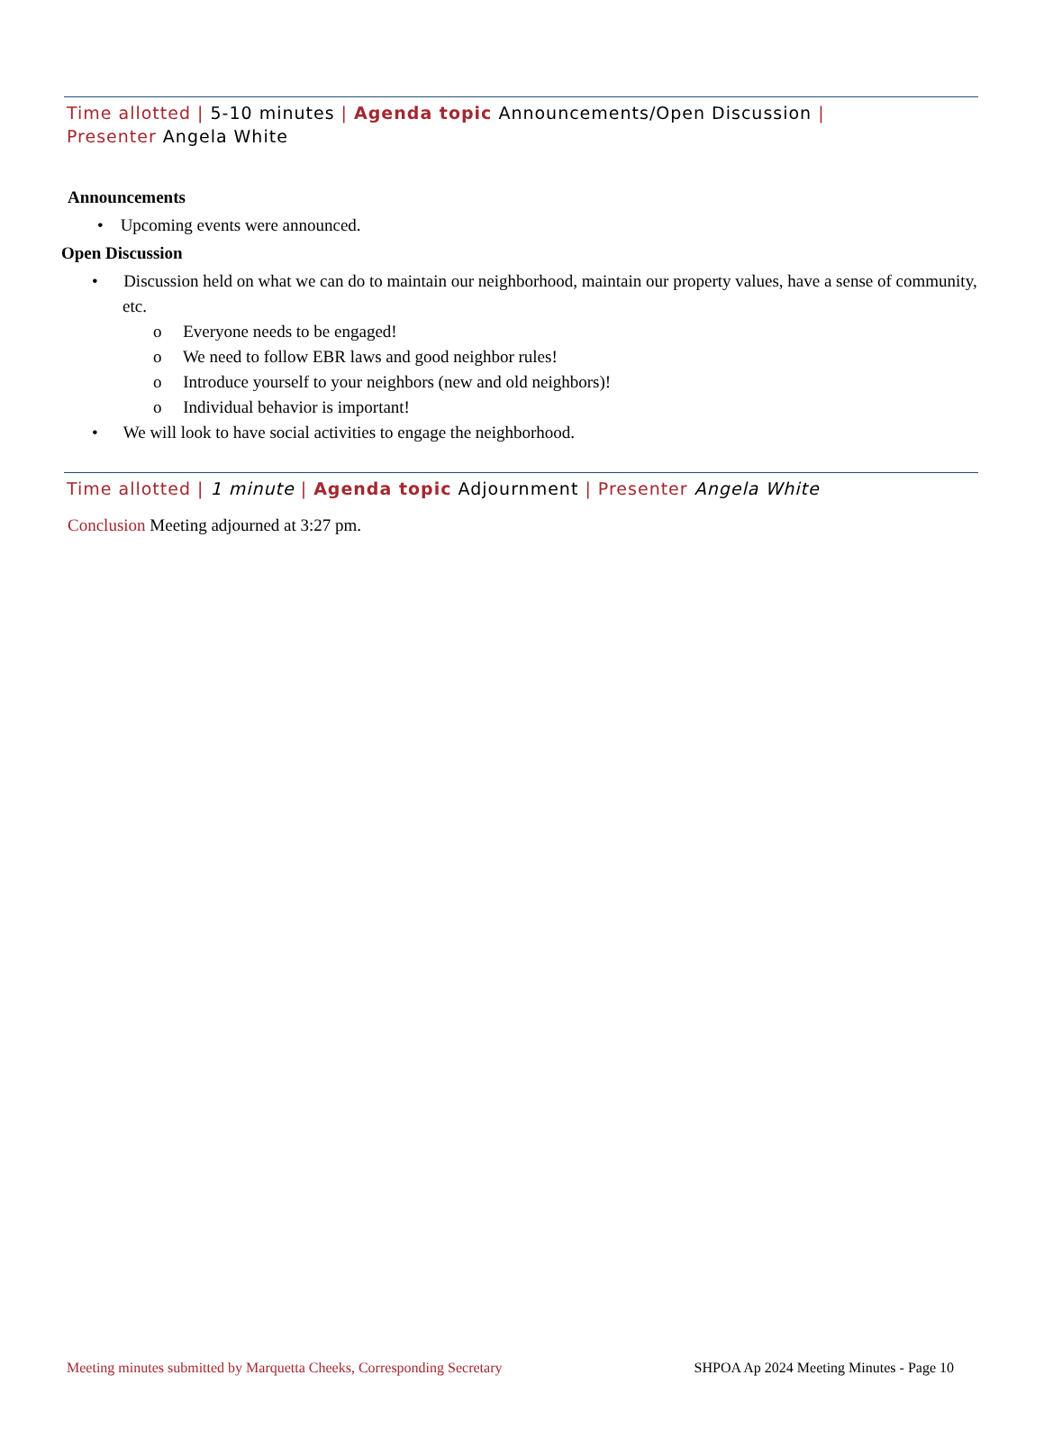Time allotted | 5-10 minutes | Agenda topic Announcements/Open Discussion |
Presenter Angela White
Announcements
• Upcoming events were announced.
Open Discussion
• Discussion held on what we can do to maintain our neighborhood, maintain our property values, have a sense of community, etc.
o Everyone needs to be engaged!
o We need to follow EBR laws and good neighbor rules!
o Introduce yourself to your neighbors (new and old neighbors)!
o Individual behavior is important!
• We will look to have social activities to engage the neighborhood.
Time allotted | 1 minute | Agenda topic Adjournment | Presenter Angela White
Conclusion Meeting adjourned at 3:27 pm.
Meeting minutes submitted by Marquetta Cheeks, Corresponding Secretary SHPOA Ap 2024 Meeting Minutes - Page 10